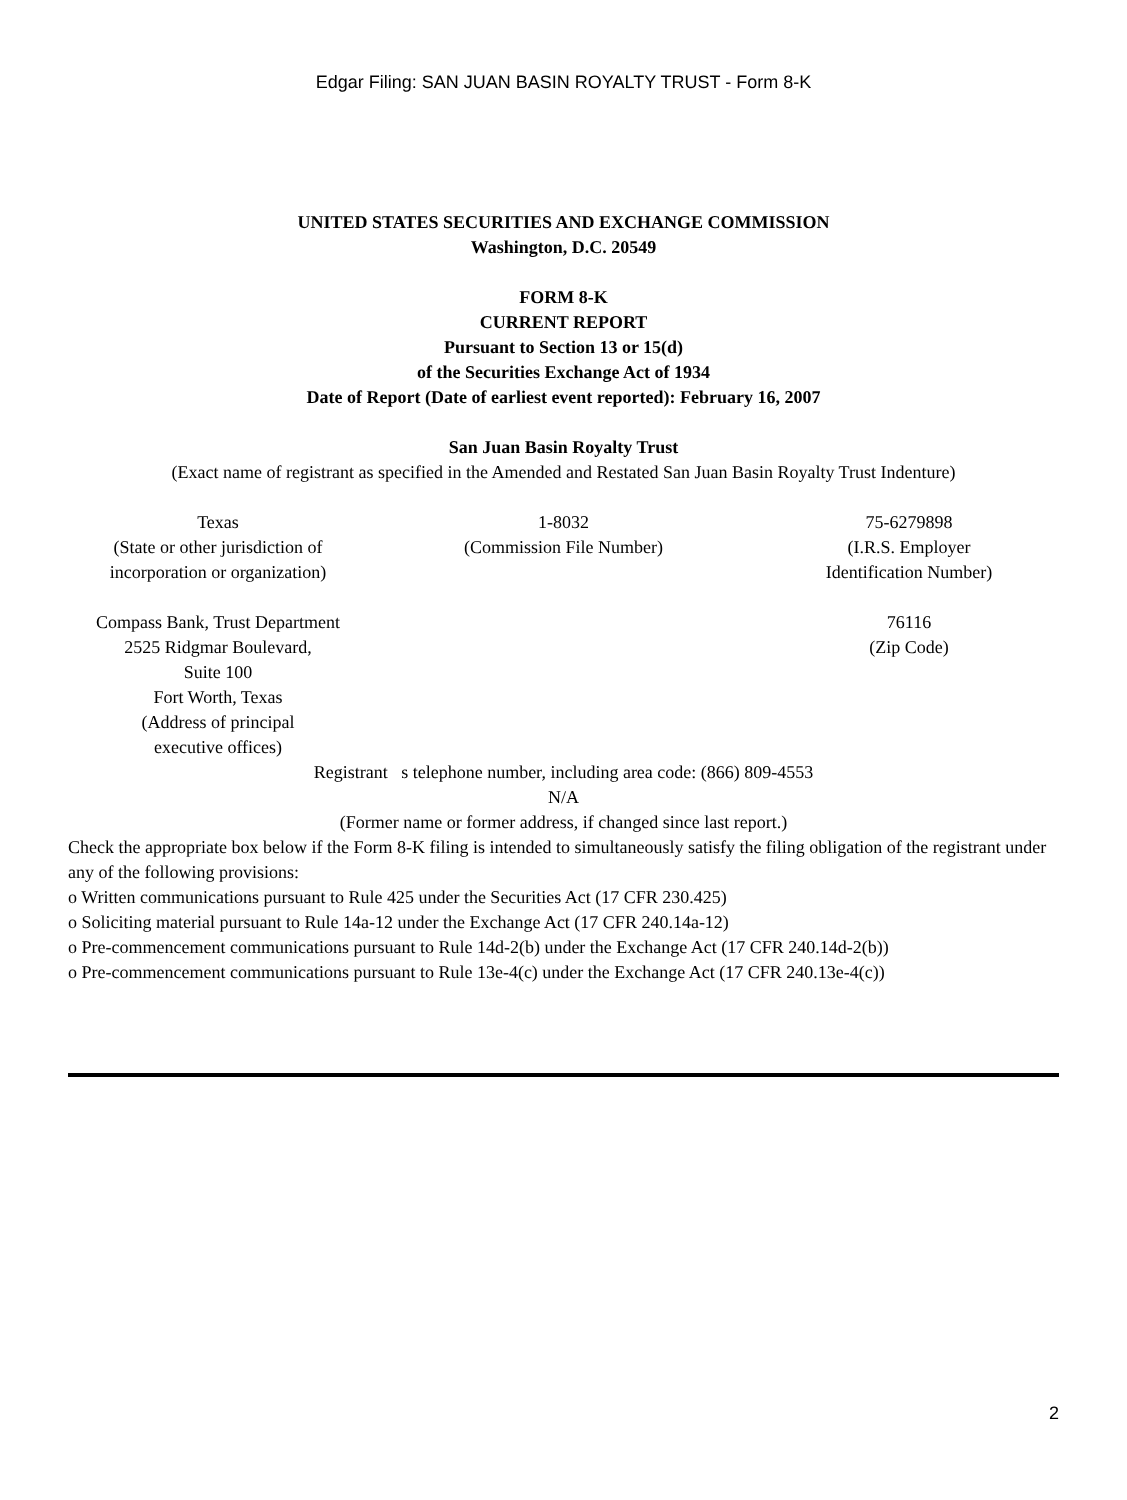Edgar Filing: SAN JUAN BASIN ROYALTY TRUST - Form 8-K
UNITED STATES SECURITIES AND EXCHANGE COMMISSION
Washington, D.C. 20549
FORM 8-K
CURRENT REPORT
Pursuant to Section 13 or 15(d)
of the Securities Exchange Act of 1934
Date of Report (Date of earliest event reported): February 16, 2007
San Juan Basin Royalty Trust
(Exact name of registrant as specified in the Amended and Restated San Juan Basin Royalty Trust Indenture)
Texas
(State or other jurisdiction of incorporation or organization)
1-8032
(Commission File Number)
75-6279898
(I.R.S. Employer
Identification Number)
Compass Bank, Trust Department
2525 Ridgmar Boulevard,
Suite 100
Fort Worth, Texas
(Address of principal
executive offices)
76116
(Zip Code)
Registrant s telephone number, including area code: (866) 809-4553
N/A
(Former name or former address, if changed since last report.)
Check the appropriate box below if the Form 8-K filing is intended to simultaneously satisfy the filing obligation of the registrant under any of the following provisions:
o Written communications pursuant to Rule 425 under the Securities Act (17 CFR 230.425)
o Soliciting material pursuant to Rule 14a-12 under the Exchange Act (17 CFR 240.14a-12)
o Pre-commencement communications pursuant to Rule 14d-2(b) under the Exchange Act (17 CFR 240.14d-2(b))
o Pre-commencement communications pursuant to Rule 13e-4(c) under the Exchange Act (17 CFR 240.13e-4(c))
2